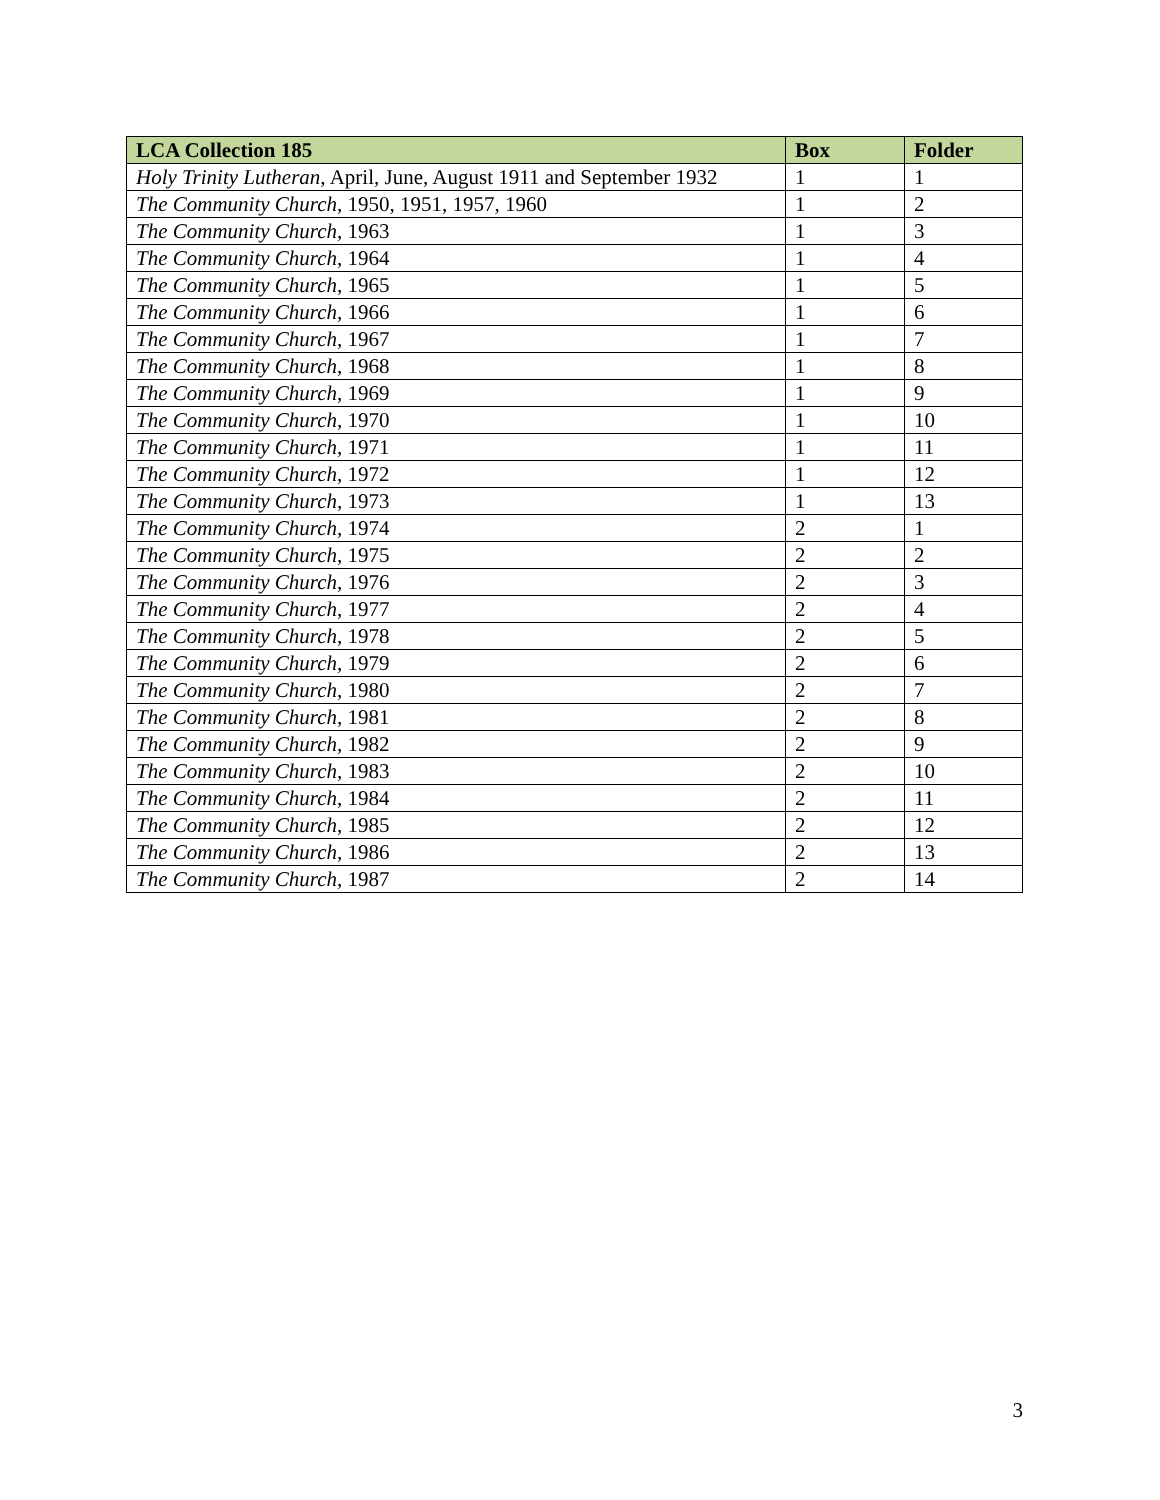| LCA Collection 185 | Box | Folder |
| --- | --- | --- |
| Holy Trinity Lutheran , April, June, August 1911 and September 1932 | 1 | 1 |
| The Community Church , 1950, 1951, 1957, 1960 | 1 | 2 |
| The Community Church , 1963 | 1 | 3 |
| The Community Church , 1964 | 1 | 4 |
| The Community Church , 1965 | 1 | 5 |
| The Community Church , 1966 | 1 | 6 |
| The Community Church , 1967 | 1 | 7 |
| The Community Church , 1968 | 1 | 8 |
| The Community Church , 1969 | 1 | 9 |
| The Community Church , 1970 | 1 | 10 |
| The Community Church , 1971 | 1 | 11 |
| The Community Church , 1972 | 1 | 12 |
| The Community Church , 1973 | 1 | 13 |
| The Community Church , 1974 | 2 | 1 |
| The Community Church , 1975 | 2 | 2 |
| The Community Church , 1976 | 2 | 3 |
| The Community Church , 1977 | 2 | 4 |
| The Community Church , 1978 | 2 | 5 |
| The Community Church , 1979 | 2 | 6 |
| The Community Church , 1980 | 2 | 7 |
| The Community Church , 1981 | 2 | 8 |
| The Community Church , 1982 | 2 | 9 |
| The Community Church , 1983 | 2 | 10 |
| The Community Church , 1984 | 2 | 11 |
| The Community Church , 1985 | 2 | 12 |
| The Community Church , 1986 | 2 | 13 |
| The Community Church , 1987 | 2 | 14 |
3